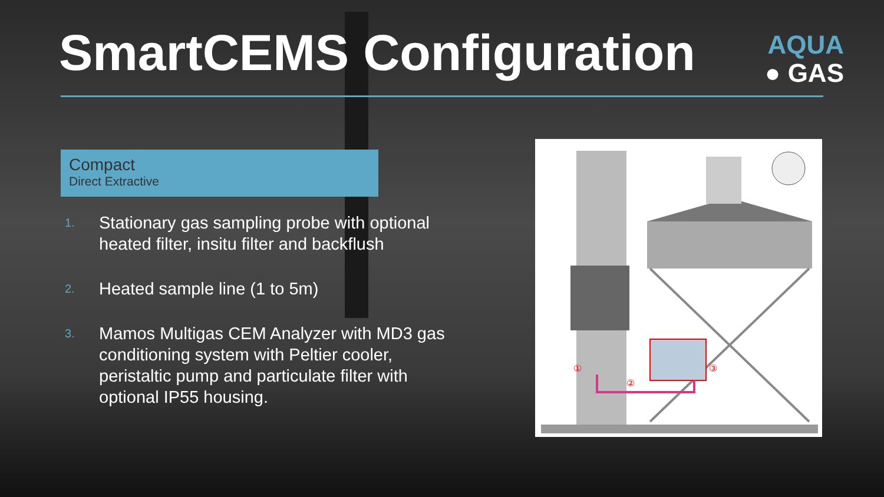SmartCEMS Configuration
AQUA
● GAS
Compact
Direct Extractive
1. Stationary gas sampling probe with optional heated filter, insitu filter and backflush
2. Heated sample line (1 to 5m)
3. Mamos Multigas CEM Analyzer with MD3 gas conditioning system with Peltier cooler, peristaltic pump and particulate filter with optional IP55 housing.
①
②
③